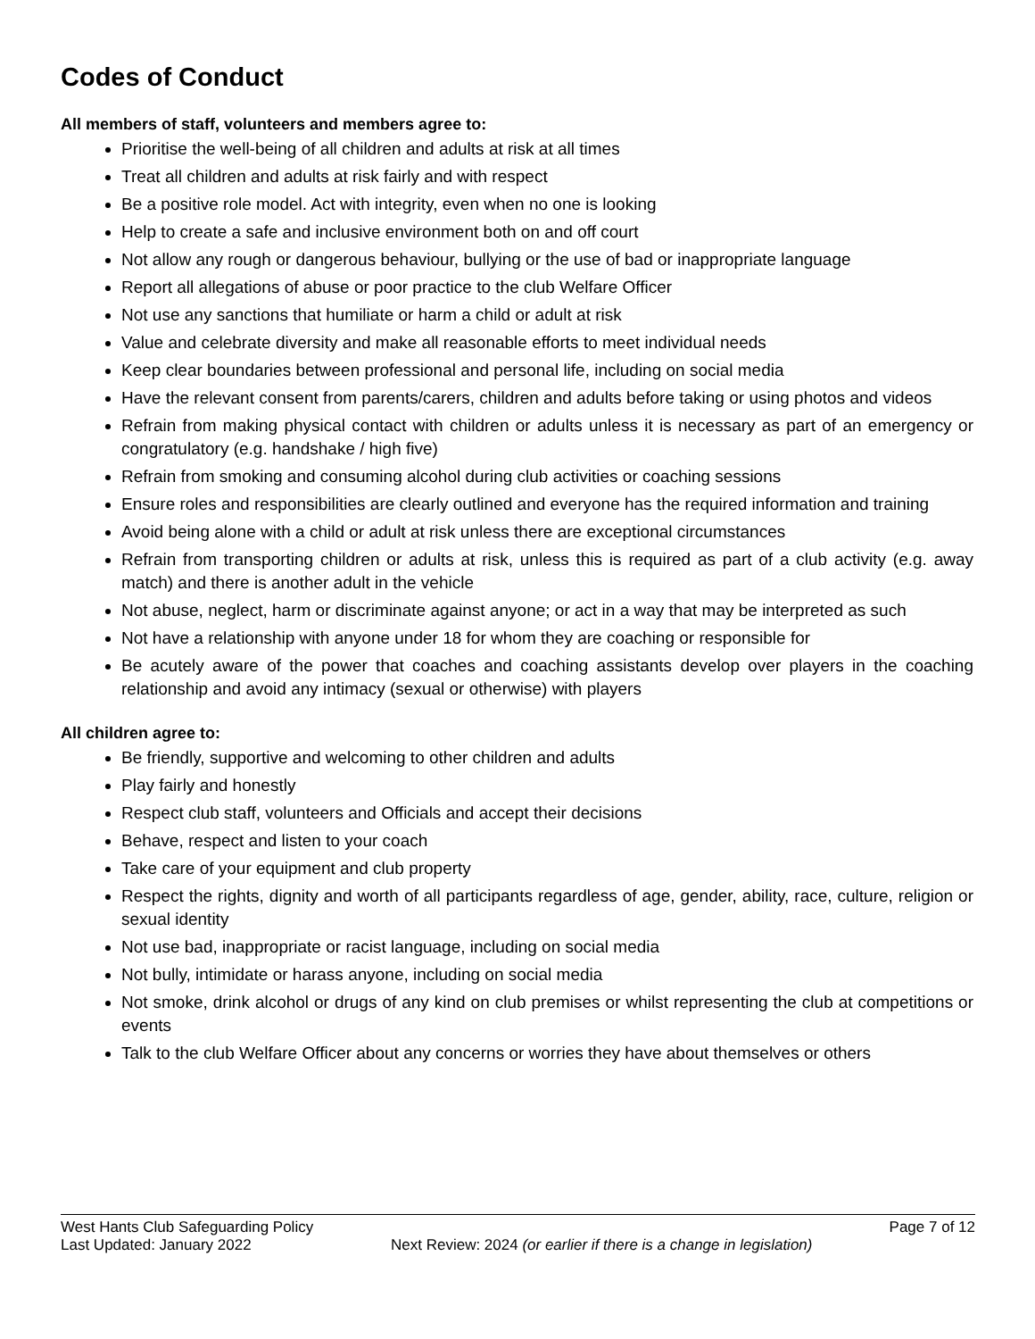Codes of Conduct
All members of staff, volunteers and members agree to:
Prioritise the well-being of all children and adults at risk at all times
Treat all children and adults at risk fairly and with respect
Be a positive role model. Act with integrity, even when no one is looking
Help to create a safe and inclusive environment both on and off court
Not allow any rough or dangerous behaviour, bullying or the use of bad or inappropriate language
Report all allegations of abuse or poor practice to the club Welfare Officer
Not use any sanctions that humiliate or harm a child or adult at risk
Value and celebrate diversity and make all reasonable efforts to meet individual needs
Keep clear boundaries between professional and personal life, including on social media
Have the relevant consent from parents/carers, children and adults before taking or using photos and videos
Refrain from making physical contact with children or adults unless it is necessary as part of an emergency or congratulatory (e.g. handshake / high five)
Refrain from smoking and consuming alcohol during club activities or coaching sessions
Ensure roles and responsibilities are clearly outlined and everyone has the required information and training
Avoid being alone with a child or adult at risk unless there are exceptional circumstances
Refrain from transporting children or adults at risk, unless this is required as part of a club activity (e.g. away match) and there is another adult in the vehicle
Not abuse, neglect, harm or discriminate against anyone; or act in a way that may be interpreted as such
Not have a relationship with anyone under 18 for whom they are coaching or responsible for
Be acutely aware of the power that coaches and coaching assistants develop over players in the coaching relationship and avoid any intimacy (sexual or otherwise) with players
All children agree to:
Be friendly, supportive and welcoming to other children and adults
Play fairly and honestly
Respect club staff, volunteers and Officials and accept their decisions
Behave, respect and listen to your coach
Take care of your equipment and club property
Respect the rights, dignity and worth of all participants regardless of age, gender, ability, race, culture, religion or sexual identity
Not use bad, inappropriate or racist language, including on social media
Not bully, intimidate or harass anyone, including on social media
Not smoke, drink alcohol or drugs of any kind on club premises or whilst representing the club at competitions or events
Talk to the club Welfare Officer about any concerns or worries they have about themselves or others
West Hants Club Safeguarding Policy Page 7 of 12
Last Updated: January 2022 Next Review: 2024 (or earlier if there is a change in legislation)